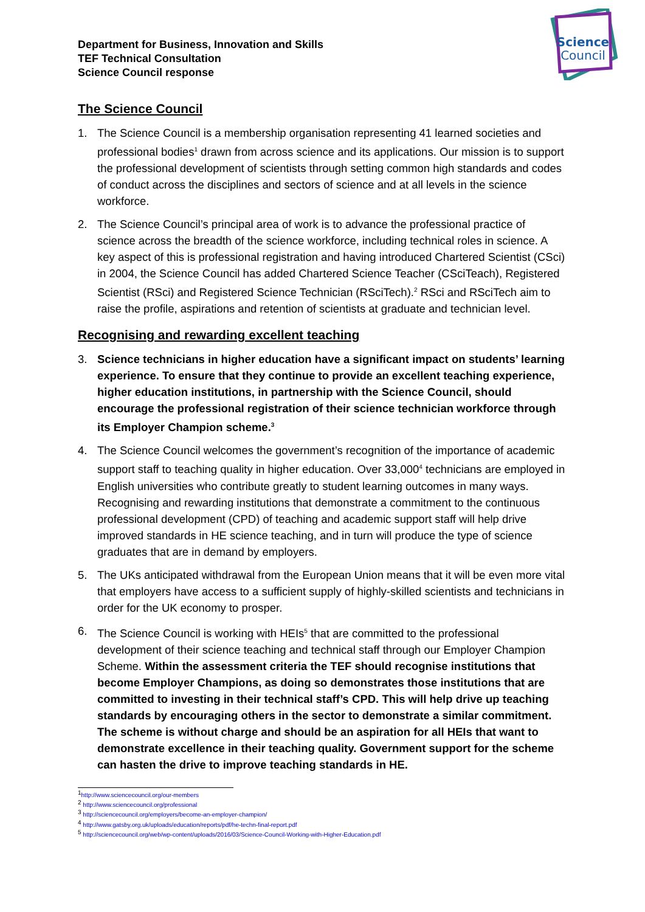Science
Council
Department for Business, Innovation and Skills
TEF Technical Consultation
Science Council response
The Science Council
1. The Science Council is a membership organisation representing 41 learned societies and professional bodies<sup>1</sup> drawn from across science and its applications. Our mission is to support the professional development of scientists through setting common high standards and codes of conduct across the disciplines and sectors of science and at all levels in the science workforce.
2. The Science Council’s principal area of work is to advance the professional practice of science across the breadth of the science workforce, including technical roles in science. A key aspect of this is professional registration and having introduced Chartered Scientist (CSci) in 2004, the Science Council has added Chartered Science Teacher (CSciTeach), Registered Scientist (RSci) and Registered Science Technician (RSciTech).<sup>2</sup> RSci and RSciTech aim to raise the profile, aspirations and retention of scientists at graduate and technician level.
Recognising and rewarding excellent teaching
3. Science technicians in higher education have a significant impact on students’ learning experience. To ensure that they continue to provide an excellent teaching experience, higher education institutions, in partnership with the Science Council, should encourage the professional registration of their science technician workforce through its Employer Champion scheme.<sup>3</sup>
4. The Science Council welcomes the government’s recognition of the importance of academic support staff to teaching quality in higher education. Over 33,000<sup>4</sup> technicians are employed in English universities who contribute greatly to student learning outcomes in many ways. Recognising and rewarding institutions that demonstrate a commitment to the continuous professional development (CPD) of teaching and academic support staff will help drive improved standards in HE science teaching, and in turn will produce the type of science graduates that are in demand by employers.
5. The UKs anticipated withdrawal from the European Union means that it will be even more vital that employers have access to a sufficient supply of highly-skilled scientists and technicians in order for the UK economy to prosper.
6. The Science Council is working with HEIs<sup>5</sup> that are committed to the professional development of their science teaching and technical staff through our Employer Champion Scheme. Within the assessment criteria the TEF should recognise institutions that become Employer Champions, as doing so demonstrates those institutions that are committed to investing in their technical staff’s CPD. This will help drive up teaching standards by encouraging others in the sector to demonstrate a similar commitment. The scheme is without charge and should be an aspiration for all HEIs that want to demonstrate excellence in their teaching quality. Government support for the scheme can hasten the drive to improve teaching standards in HE.
<sup>1</sup> http://www.sciencecouncil.org/our-members
<sup>2</sup> http://www.sciencecouncil.org/professional
<sup>3</sup> http://sciencecouncil.org/employers/become-an-employer-champion/
<sup>4</sup> http://www.gatsby.org.uk/uploads/education/reports/pdf/he-techn-final-report.pdf
<sup>5</sup> http://sciencecouncil.org/web/wp-content/uploads/2016/03/Science-Council-Working-with-Higher-Education.pdf